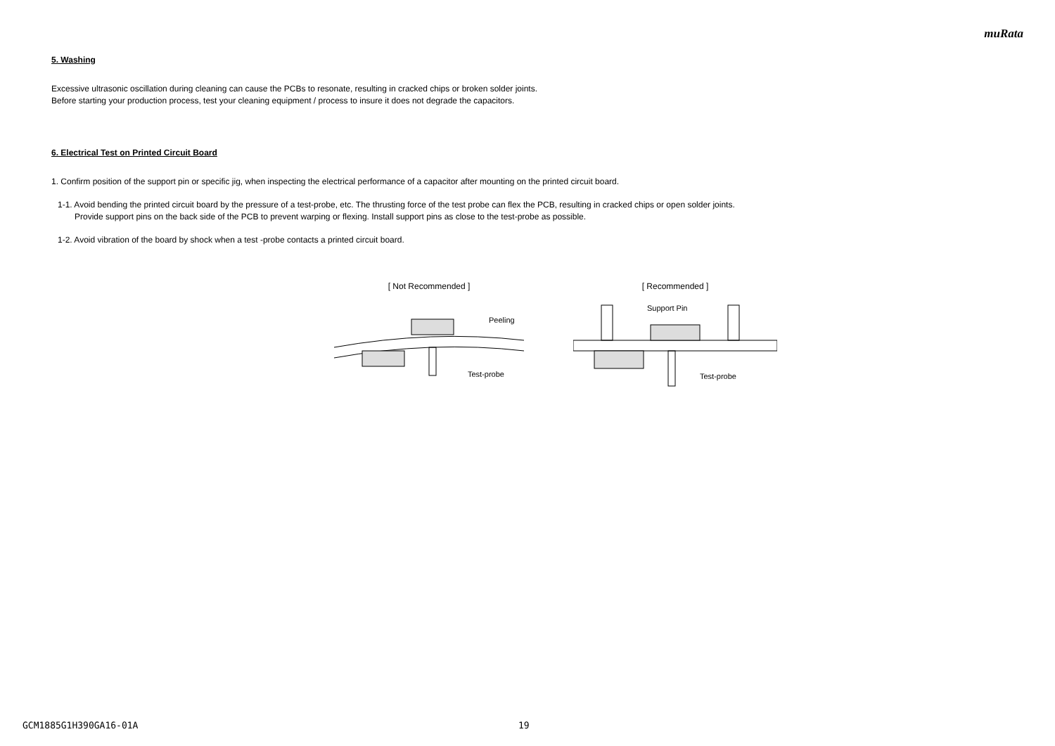muRata
5. Washing
Excessive ultrasonic oscillation during cleaning can cause the PCBs to resonate, resulting in cracked chips or broken solder joints.
Before starting your production process, test your cleaning equipment / process to insure it does not degrade the capacitors.
6. Electrical Test on Printed Circuit Board
1. Confirm position of the support pin or specific jig, when inspecting the electrical performance of a capacitor after mounting on the printed circuit board.
1-1. Avoid bending the printed circuit board by the pressure of a test-probe, etc. The thrusting force of the test probe can flex the PCB, resulting in cracked chips or open solder joints.
Provide support pins on the back side of the PCB to prevent warping or flexing. Install support pins as close to the test-probe as possible.
1-2. Avoid vibration of the board by shock when a test -probe contacts a printed circuit board.
[ Not Recommended ]
Peeling
Test-probe
[ Recommended ]
Support Pin
Test-probe
GCM1885G1H390GA16-01A 19